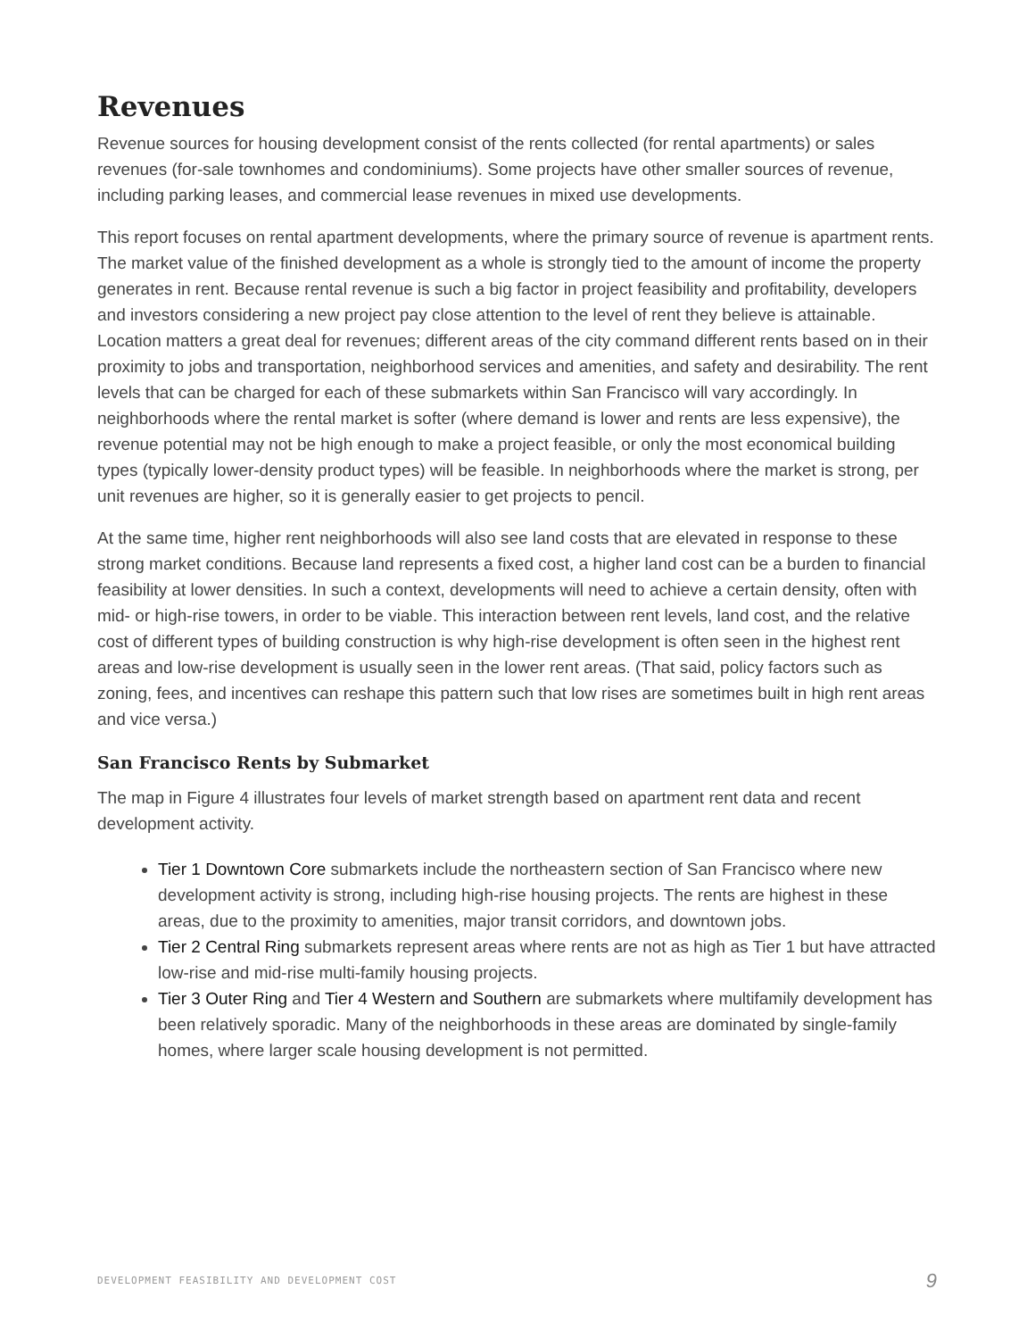Revenues
Revenue sources for housing development consist of the rents collected (for rental apartments) or sales revenues (for-sale townhomes and condominiums). Some projects have other smaller sources of revenue, including parking leases, and commercial lease revenues in mixed use developments.
This report focuses on rental apartment developments, where the primary source of revenue is apartment rents. The market value of the finished development as a whole is strongly tied to the amount of income the property generates in rent. Because rental revenue is such a big factor in project feasibility and profitability, developers and investors considering a new project pay close attention to the level of rent they believe is attainable. Location matters a great deal for revenues; different areas of the city command different rents based on in their proximity to jobs and transportation, neighborhood services and amenities, and safety and desirability. The rent levels that can be charged for each of these submarkets within San Francisco will vary accordingly. In neighborhoods where the rental market is softer (where demand is lower and rents are less expensive), the revenue potential may not be high enough to make a project feasible, or only the most economical building types (typically lower-density product types) will be feasible. In neighborhoods where the market is strong, per unit revenues are higher, so it is generally easier to get projects to pencil.
At the same time, higher rent neighborhoods will also see land costs that are elevated in response to these strong market conditions. Because land represents a fixed cost, a higher land cost can be a burden to financial feasibility at lower densities. In such a context, developments will need to achieve a certain density, often with mid- or high-rise towers, in order to be viable. This interaction between rent levels, land cost, and the relative cost of different types of building construction is why high-rise development is often seen in the highest rent areas and low-rise development is usually seen in the lower rent areas. (That said, policy factors such as zoning, fees, and incentives can reshape this pattern such that low rises are sometimes built in high rent areas and vice versa.)
San Francisco Rents by Submarket
The map in Figure 4 illustrates four levels of market strength based on apartment rent data and recent development activity.
Tier 1 Downtown Core submarkets include the northeastern section of San Francisco where new development activity is strong, including high-rise housing projects. The rents are highest in these areas, due to the proximity to amenities, major transit corridors, and downtown jobs.
Tier 2 Central Ring submarkets represent areas where rents are not as high as Tier 1 but have attracted low-rise and mid-rise multi-family housing projects.
Tier 3 Outer Ring and Tier 4 Western and Southern are submarkets where multifamily development has been relatively sporadic. Many of the neighborhoods in these areas are dominated by single-family homes, where larger scale housing development is not permitted.
DEVELOPMENT FEASIBILITY AND DEVELOPMENT COST 9